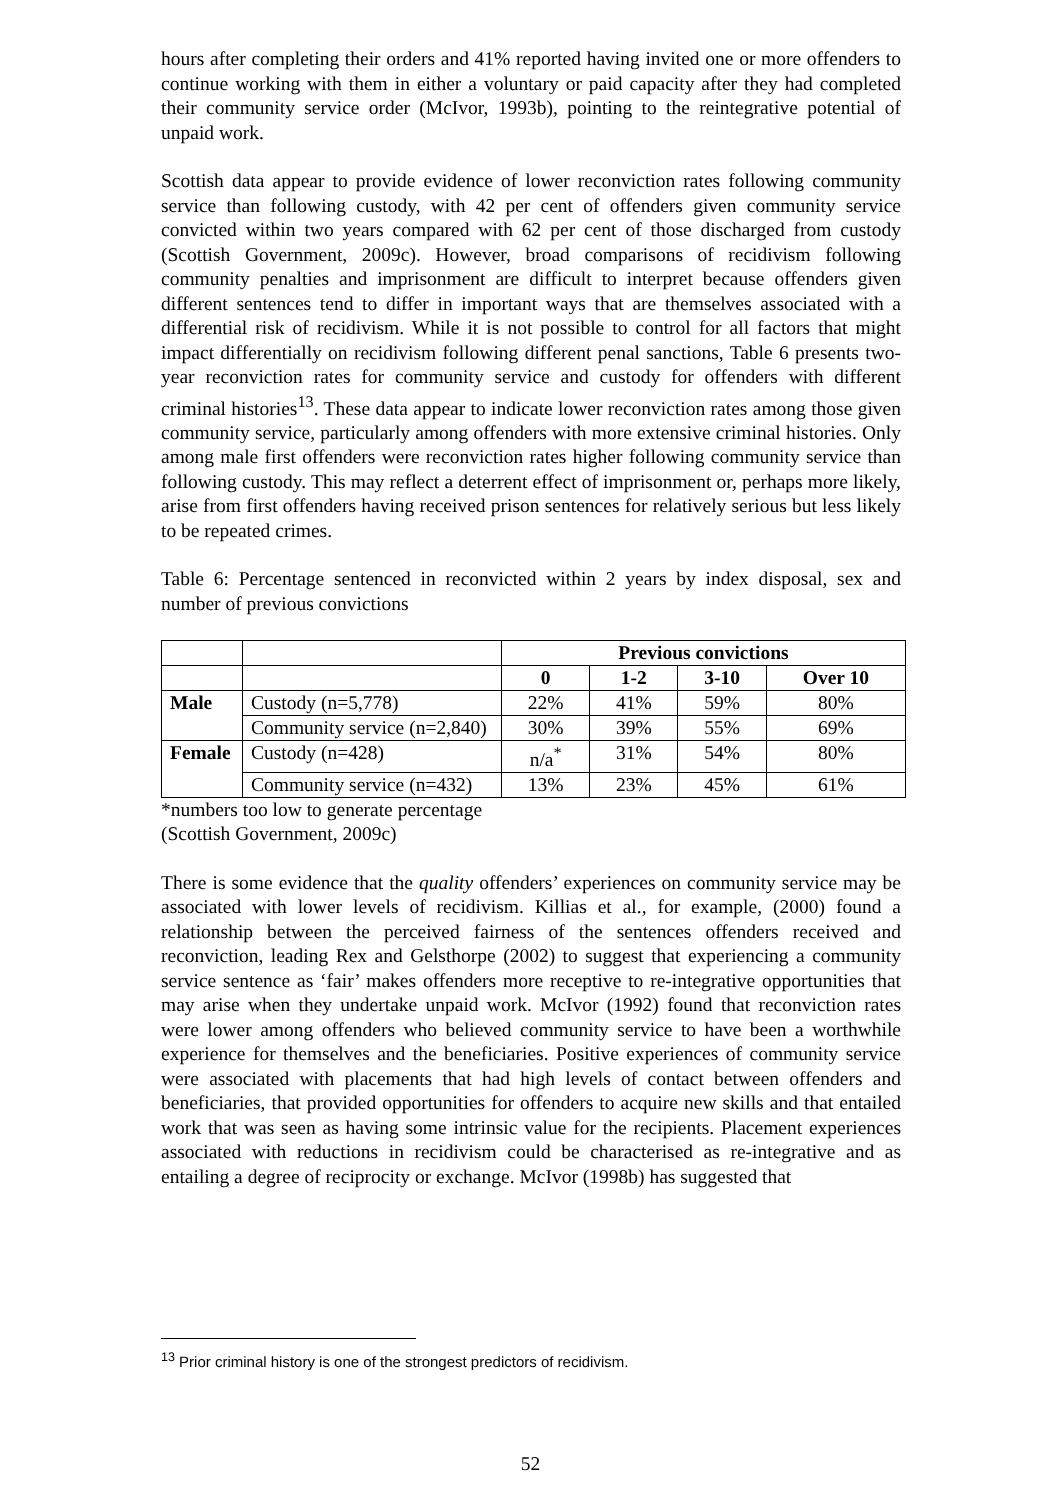hours after completing their orders and 41% reported having invited one or more offenders to continue working with them in either a voluntary or paid capacity after they had completed their community service order (McIvor, 1993b), pointing to the reintegrative potential of unpaid work.
Scottish data appear to provide evidence of lower reconviction rates following community service than following custody, with 42 per cent of offenders given community service convicted within two years compared with 62 per cent of those discharged from custody (Scottish Government, 2009c). However, broad comparisons of recidivism following community penalties and imprisonment are difficult to interpret because offenders given different sentences tend to differ in important ways that are themselves associated with a differential risk of recidivism. While it is not possible to control for all factors that might impact differentially on recidivism following different penal sanctions, Table 6 presents two-year reconviction rates for community service and custody for offenders with different criminal histories<sup>13</sup>. These data appear to indicate lower reconviction rates among those given community service, particularly among offenders with more extensive criminal histories. Only among male first offenders were reconviction rates higher following community service than following custody. This may reflect a deterrent effect of imprisonment or, perhaps more likely, arise from first offenders having received prison sentences for relatively serious but less likely to be repeated crimes.
Table 6: Percentage sentenced in reconvicted within 2 years by index disposal, sex and number of previous convictions
| | | Previous convictions | | | |
| | | 0 | 1-2 | 3-10 | Over 10 |
| Male | Custody (n=5,778) | 22% | 41% | 59% | 80% |
| | Community service (n=2,840) | 30% | 39% | 55% | 69% |
| Female | Custody (n=428) | n/a<sup>*</sup> | 31% | 54% | 80% |
| | Community service (n=432) | 13% | 23% | 45% | 61% |
*numbers too low to generate percentage
(Scottish Government, 2009c)
There is some evidence that the quality offenders’ experiences on community service may be associated with lower levels of recidivism. Killias et al., for example, (2000) found a relationship between the perceived fairness of the sentences offenders received and reconviction, leading Rex and Gelsthorpe (2002) to suggest that experiencing a community service sentence as ‘fair’ makes offenders more receptive to re-integrative opportunities that may arise when they undertake unpaid work. McIvor (1992) found that reconviction rates were lower among offenders who believed community service to have been a worthwhile experience for themselves and the beneficiaries. Positive experiences of community service were associated with placements that had high levels of contact between offenders and beneficiaries, that provided opportunities for offenders to acquire new skills and that entailed work that was seen as having some intrinsic value for the recipients. Placement experiences associated with reductions in recidivism could be characterised as re-integrative and as entailing a degree of reciprocity or exchange. McIvor (1998b) has suggested that
<sup>13</sup> Prior criminal history is one of the strongest predictors of recidivism.
52